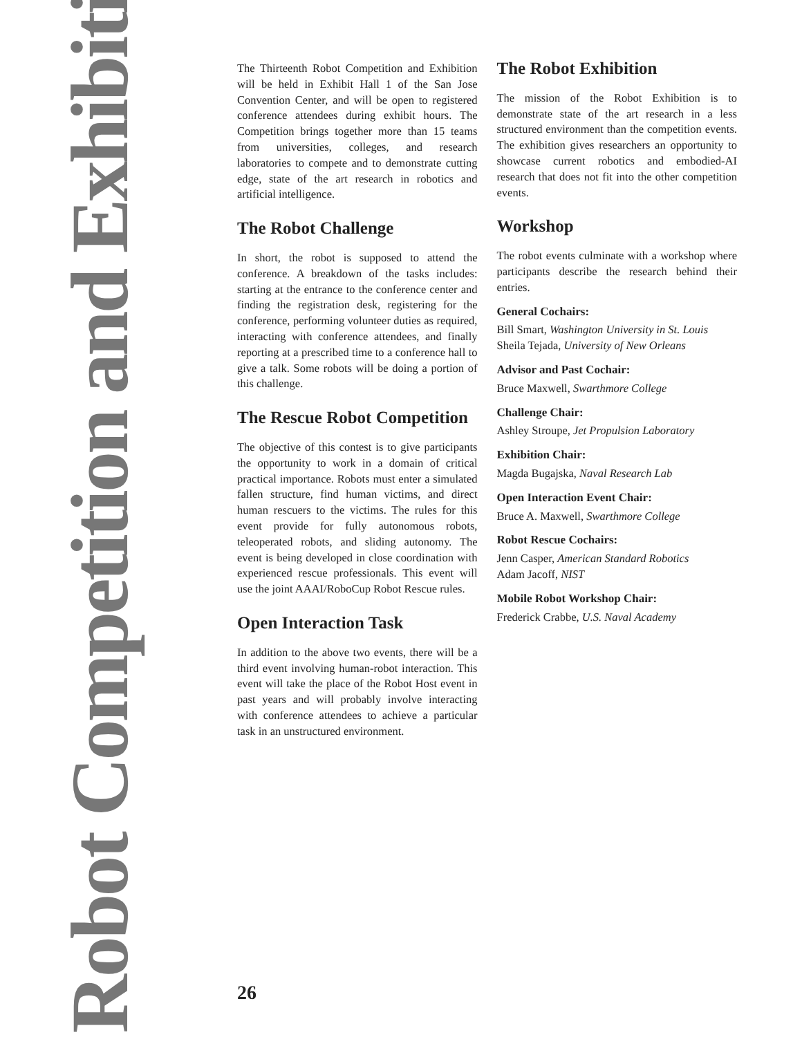Robot Competition and Exhibition
The Thirteenth Robot Competition and Exhibition will be held in Exhibit Hall 1 of the San Jose Convention Center, and will be open to registered conference attendees during exhibit hours. The Competition brings together more than 15 teams from universities, colleges, and research laboratories to compete and to demonstrate cutting edge, state of the art research in robotics and artificial intelligence.
The Robot Challenge
In short, the robot is supposed to attend the conference. A breakdown of the tasks includes: starting at the entrance to the conference center and finding the registration desk, registering for the conference, performing volunteer duties as required, interacting with conference attendees, and finally reporting at a prescribed time to a conference hall to give a talk. Some robots will be doing a portion of this challenge.
The Rescue Robot Competition
The objective of this contest is to give participants the opportunity to work in a domain of critical practical importance. Robots must enter a simulated fallen structure, find human victims, and direct human rescuers to the victims. The rules for this event provide for fully autonomous robots, teleoperated robots, and sliding autonomy. The event is being developed in close coordination with experienced rescue professionals. This event will use the joint AAAI/RoboCup Robot Rescue rules.
Open Interaction Task
In addition to the above two events, there will be a third event involving human-robot interaction. This event will take the place of the Robot Host event in past years and will probably involve interacting with conference attendees to achieve a particular task in an unstructured environment.
The Robot Exhibition
The mission of the Robot Exhibition is to demonstrate state of the art research in a less structured environment than the competition events. The exhibition gives researchers an opportunity to showcase current robotics and embodied-AI research that does not fit into the other competition events.
Workshop
The robot events culminate with a workshop where participants describe the research behind their entries.
General Cochairs:
Bill Smart, Washington University in St. Louis
Sheila Tejada, University of New Orleans
Advisor and Past Cochair:
Bruce Maxwell, Swarthmore College
Challenge Chair:
Ashley Stroupe, Jet Propulsion Laboratory
Exhibition Chair:
Magda Bugajska, Naval Research Lab
Open Interaction Event Chair:
Bruce A. Maxwell, Swarthmore College
Robot Rescue Cochairs:
Jenn Casper, American Standard Robotics
Adam Jacoff, NIST
Mobile Robot Workshop Chair:
Frederick Crabbe, U.S. Naval Academy
26